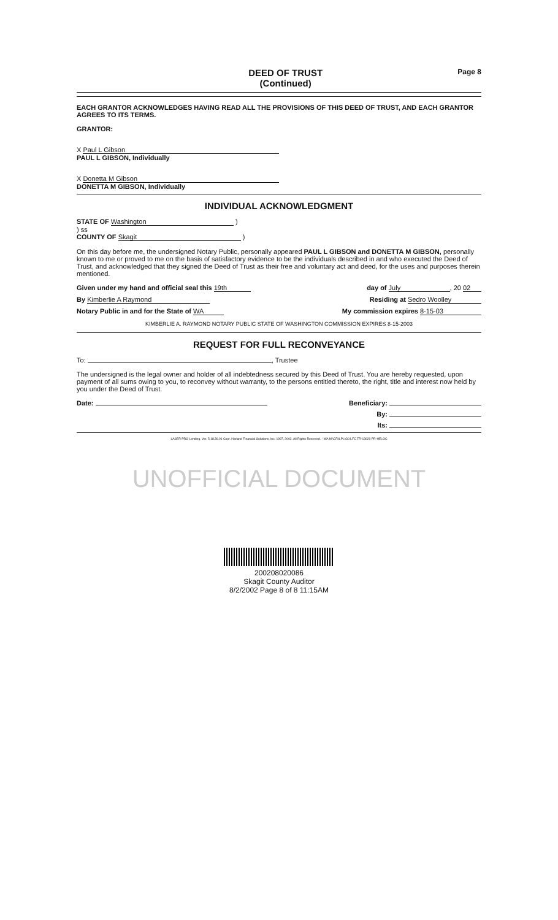DEED OF TRUST
(Continued)
Page 8
EACH GRANTOR ACKNOWLEDGES HAVING READ ALL THE PROVISIONS OF THIS DEED OF TRUST, AND EACH GRANTOR AGREES TO ITS TERMS.
GRANTOR:
X Paul L Gibson
PAUL L GIBSON, Individually
X Donetta M Gibson
DONETTA M GIBSON, Individually
INDIVIDUAL ACKNOWLEDGMENT
STATE OF Washington )
) ss
COUNTY OF Skagit )
On this day before me, the undersigned Notary Public, personally appeared PAUL L GIBSON and DONETTA M GIBSON, personally known to me or proved to me on the basis of satisfactory evidence to be the individuals described in and who executed the Deed of Trust, and acknowledged that they signed the Deed of Trust as their free and voluntary act and deed, for the uses and purposes therein mentioned.
Given under my hand and official seal this 19th day of July, 20 02
By Kimberlie A Raymond Residing at Sedro Woolley
Notary Public in and for the State of WA My commission expires 8-15-03
KIMBERLIE A. RAYMOND NOTARY PUBLIC STATE OF WASHINGTON COMMISSION EXPIRES 8-15-2003
REQUEST FOR FULL RECONVEYANCE
To: , Trustee
The undersigned is the legal owner and holder of all indebtedness secured by this Deed of Trust. You are hereby requested, upon payment of all sums owing to you, to reconvey without warranty, to the persons entitled thereto, the right, title and interest now held by you under the Deed of Trust.
Date: Beneficiary:
By:
Its:
LASER PRO Lending, Ver. 5.18.30.01 Copr. Harland Financial Solutions, Inc. 1997, 2002. All Rights Reserved. - WA M:\CFI\LPL\G01.FC TR-13629 PR-HELOC
UNOFFICIAL DOCUMENT
200208020086
Skagit County Auditor
8/2/2002 Page 8 of 8 11:15AM